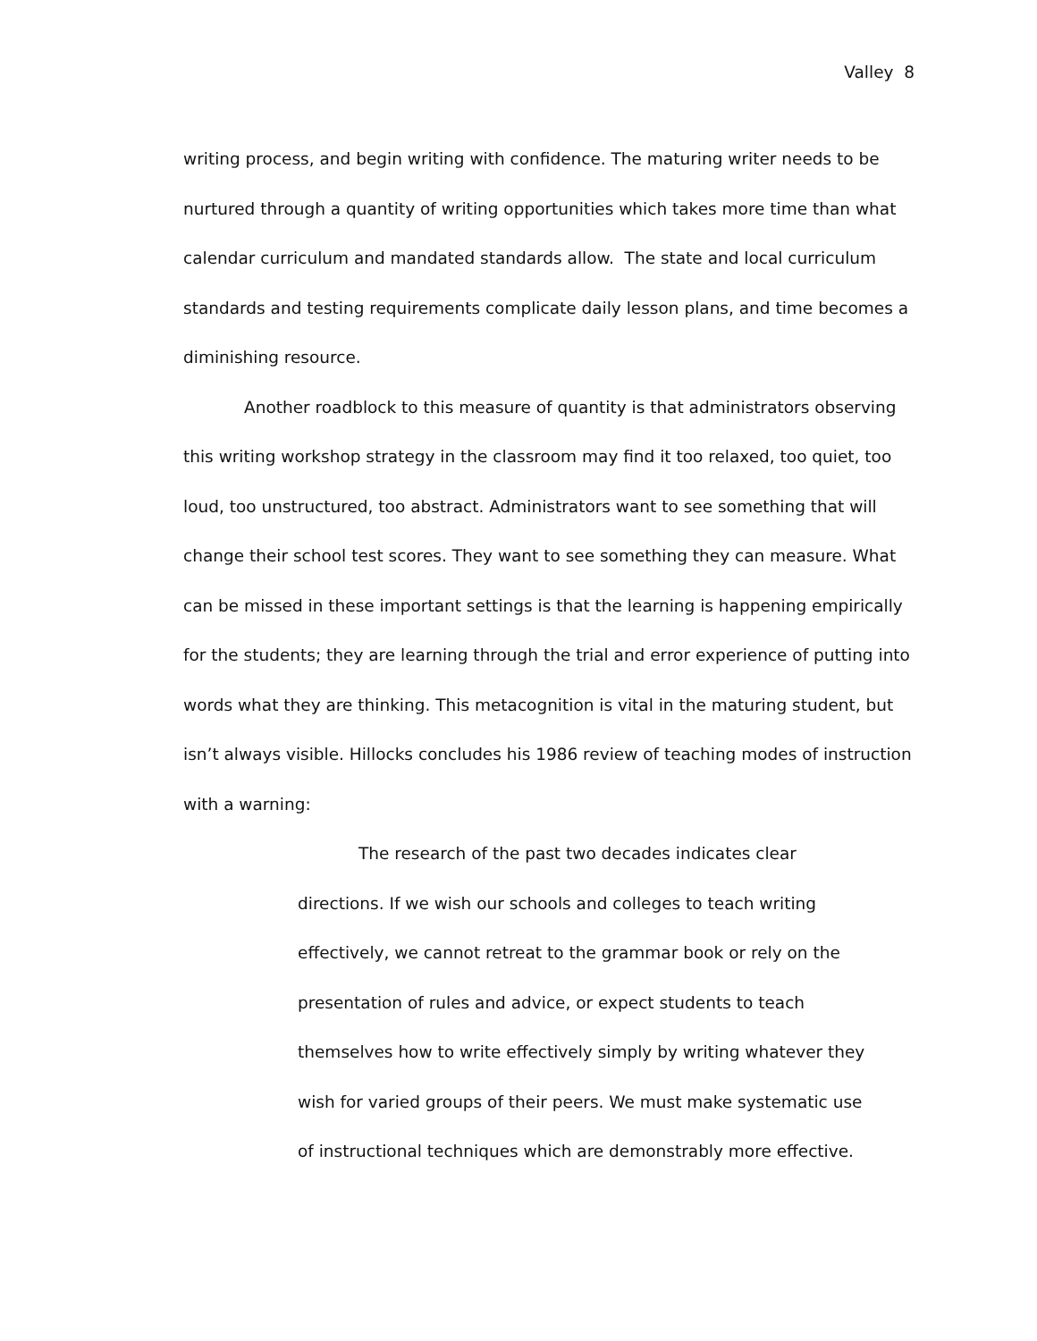Valley 8
writing process, and begin writing with confidence. The maturing writer needs to be nurtured through a quantity of writing opportunities which takes more time than what calendar curriculum and mandated standards allow. The state and local curriculum standards and testing requirements complicate daily lesson plans, and time becomes a diminishing resource.
Another roadblock to this measure of quantity is that administrators observing this writing workshop strategy in the classroom may find it too relaxed, too quiet, too loud, too unstructured, too abstract. Administrators want to see something that will change their school test scores. They want to see something they can measure. What can be missed in these important settings is that the learning is happening empirically for the students; they are learning through the trial and error experience of putting into words what they are thinking. This metacognition is vital in the maturing student, but isn’t always visible. Hillocks concludes his 1986 review of teaching modes of instruction with a warning:
The research of the past two decades indicates clear directions. If we wish our schools and colleges to teach writing effectively, we cannot retreat to the grammar book or rely on the presentation of rules and advice, or expect students to teach themselves how to write effectively simply by writing whatever they wish for varied groups of their peers. We must make systematic use of instructional techniques which are demonstrably more effective.